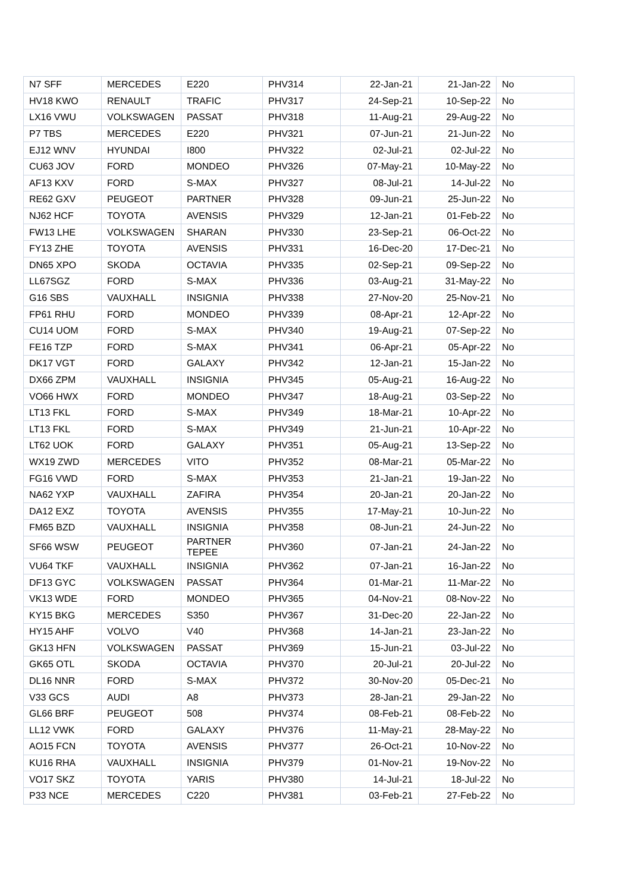| N7 SFF | MERCEDES | E220 | PHV314 | 22-Jan-21 | 21-Jan-22 | No |
| HV18 KWO | RENAULT | TRAFIC | PHV317 | 24-Sep-21 | 10-Sep-22 | No |
| LX16 VWU | VOLKSWAGEN | PASSAT | PHV318 | 11-Aug-21 | 29-Aug-22 | No |
| P7 TBS | MERCEDES | E220 | PHV321 | 07-Jun-21 | 21-Jun-22 | No |
| EJ12 WNV | HYUNDAI | I800 | PHV322 | 02-Jul-21 | 02-Jul-22 | No |
| CU63 JOV | FORD | MONDEO | PHV326 | 07-May-21 | 10-May-22 | No |
| AF13 KXV | FORD | S-MAX | PHV327 | 08-Jul-21 | 14-Jul-22 | No |
| RE62 GXV | PEUGEOT | PARTNER | PHV328 | 09-Jun-21 | 25-Jun-22 | No |
| NJ62 HCF | TOYOTA | AVENSIS | PHV329 | 12-Jan-21 | 01-Feb-22 | No |
| FW13 LHE | VOLKSWAGEN | SHARAN | PHV330 | 23-Sep-21 | 06-Oct-22 | No |
| FY13 ZHE | TOYOTA | AVENSIS | PHV331 | 16-Dec-20 | 17-Dec-21 | No |
| DN65 XPO | SKODA | OCTAVIA | PHV335 | 02-Sep-21 | 09-Sep-22 | No |
| LL67SGZ | FORD | S-MAX | PHV336 | 03-Aug-21 | 31-May-22 | No |
| G16 SBS | VAUXHALL | INSIGNIA | PHV338 | 27-Nov-20 | 25-Nov-21 | No |
| FP61 RHU | FORD | MONDEO | PHV339 | 08-Apr-21 | 12-Apr-22 | No |
| CU14 UOM | FORD | S-MAX | PHV340 | 19-Aug-21 | 07-Sep-22 | No |
| FE16 TZP | FORD | S-MAX | PHV341 | 06-Apr-21 | 05-Apr-22 | No |
| DK17 VGT | FORD | GALAXY | PHV342 | 12-Jan-21 | 15-Jan-22 | No |
| DX66 ZPM | VAUXHALL | INSIGNIA | PHV345 | 05-Aug-21 | 16-Aug-22 | No |
| VO66 HWX | FORD | MONDEO | PHV347 | 18-Aug-21 | 03-Sep-22 | No |
| LT13 FKL | FORD | S-MAX | PHV349 | 18-Mar-21 | 10-Apr-22 | No |
| LT13 FKL | FORD | S-MAX | PHV349 | 21-Jun-21 | 10-Apr-22 | No |
| LT62 UOK | FORD | GALAXY | PHV351 | 05-Aug-21 | 13-Sep-22 | No |
| WX19 ZWD | MERCEDES | VITO | PHV352 | 08-Mar-21 | 05-Mar-22 | No |
| FG16 VWD | FORD | S-MAX | PHV353 | 21-Jan-21 | 19-Jan-22 | No |
| NA62 YXP | VAUXHALL | ZAFIRA | PHV354 | 20-Jan-21 | 20-Jan-22 | No |
| DA12 EXZ | TOYOTA | AVENSIS | PHV355 | 17-May-21 | 10-Jun-22 | No |
| FM65 BZD | VAUXHALL | INSIGNIA | PHV358 | 08-Jun-21 | 24-Jun-22 | No |
| SF66 WSW | PEUGEOT | PARTNER TEPEE | PHV360 | 07-Jan-21 | 24-Jan-22 | No |
| VU64 TKF | VAUXHALL | INSIGNIA | PHV362 | 07-Jan-21 | 16-Jan-22 | No |
| DF13 GYC | VOLKSWAGEN | PASSAT | PHV364 | 01-Mar-21 | 11-Mar-22 | No |
| VK13 WDE | FORD | MONDEO | PHV365 | 04-Nov-21 | 08-Nov-22 | No |
| KY15 BKG | MERCEDES | S350 | PHV367 | 31-Dec-20 | 22-Jan-22 | No |
| HY15 AHF | VOLVO | V40 | PHV368 | 14-Jan-21 | 23-Jan-22 | No |
| GK13 HFN | VOLKSWAGEN | PASSAT | PHV369 | 15-Jun-21 | 03-Jul-22 | No |
| GK65 OTL | SKODA | OCTAVIA | PHV370 | 20-Jul-21 | 20-Jul-22 | No |
| DL16 NNR | FORD | S-MAX | PHV372 | 30-Nov-20 | 05-Dec-21 | No |
| V33 GCS | AUDI | A8 | PHV373 | 28-Jan-21 | 29-Jan-22 | No |
| GL66 BRF | PEUGEOT | 508 | PHV374 | 08-Feb-21 | 08-Feb-22 | No |
| LL12 VWK | FORD | GALAXY | PHV376 | 11-May-21 | 28-May-22 | No |
| AO15 FCN | TOYOTA | AVENSIS | PHV377 | 26-Oct-21 | 10-Nov-22 | No |
| KU16 RHA | VAUXHALL | INSIGNIA | PHV379 | 01-Nov-21 | 19-Nov-22 | No |
| VO17 SKZ | TOYOTA | YARIS | PHV380 | 14-Jul-21 | 18-Jul-22 | No |
| P33 NCE | MERCEDES | C220 | PHV381 | 03-Feb-21 | 27-Feb-22 | No |